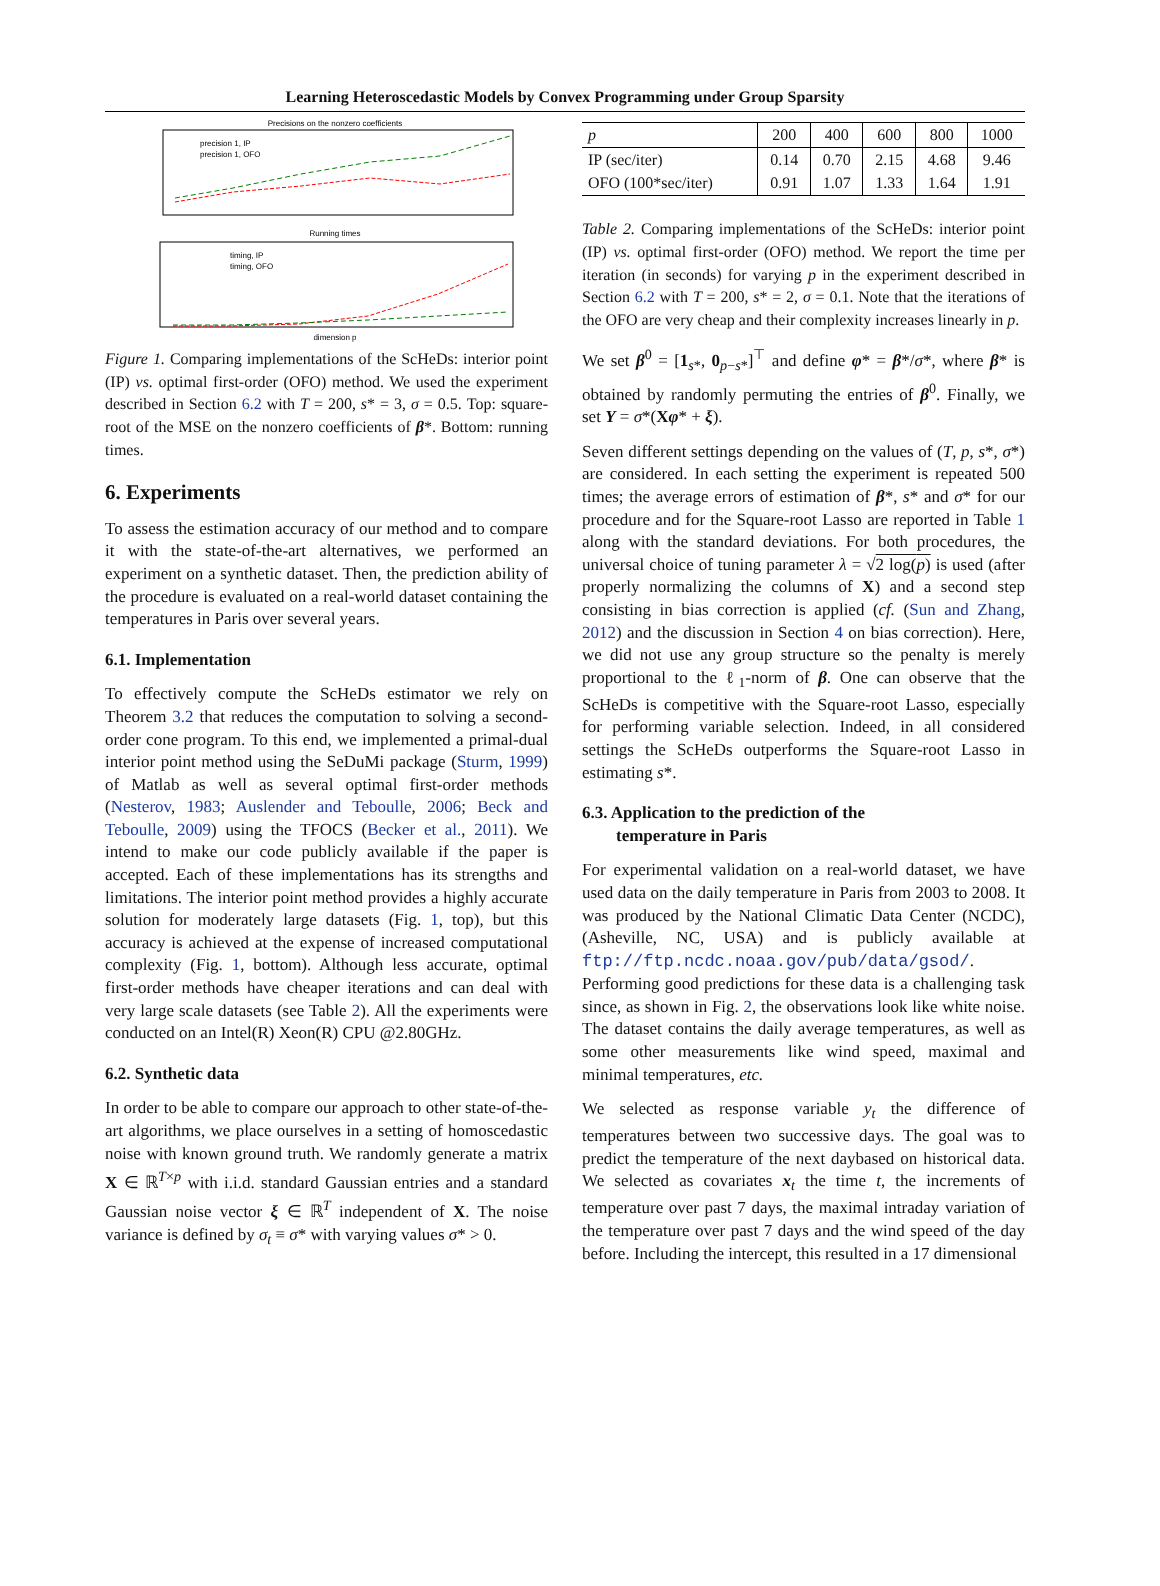Learning Heteroscedastic Models by Convex Programming under Group Sparsity
Precisions on the nonzero coefficients
precision 1, IP
precision 1, OFO
Running times
timing, IP
timing, OFO
dimension p
Figure 1. Comparing implementations of the ScHeDs: interior point (IP) vs. optimal first-order (OFO) method. We used the experiment described in Section 6.2 with T = 200, s* = 3, σ = 0.5. Top: square-root of the MSE on the nonzero coefficients of β*. Bottom: running times.
6. Experiments
To assess the estimation accuracy of our method and to compare it with the state-of-the-art alternatives, we performed an experiment on a synthetic dataset. Then, the prediction ability of the procedure is evaluated on a real-world dataset containing the temperatures in Paris over several years.
6.1. Implementation
To effectively compute the ScHeDs estimator we rely on Theorem 3.2 that reduces the computation to solving a second-order cone program. To this end, we implemented a primal-dual interior point method using the SeDuMi package (Sturm, 1999) of Matlab as well as several optimal first-order methods (Nesterov, 1983; Auslender and Teboulle, 2006; Beck and Teboulle, 2009) using the TFOCS (Becker et al., 2011). We intend to make our code publicly available if the paper is accepted. Each of these implementations has its strengths and limitations. The interior point method provides a highly accurate solution for moderately large datasets (Fig. 1, top), but this accuracy is achieved at the expense of increased computational complexity (Fig. 1, bottom). Although less accurate, optimal first-order methods have cheaper iterations and can deal with very large scale datasets (see Table 2). All the experiments were conducted on an Intel(R) Xeon(R) CPU @2.80GHz.
6.2. Synthetic data
In order to be able to compare our approach to other state-of-the-art algorithms, we place ourselves in a setting of homoscedastic noise with known ground truth. We randomly generate a matrix X ∈ ℝ<sup>T×p</sup> with i.i.d. standard Gaussian entries and a standard Gaussian noise vector ξ ∈ ℝ<sup>T</sup> independent of X. The noise variance is defined by σ<sub>t</sub> ≡ σ* with varying values σ* > 0.
| p | 200 | 400 | 600 | 800 | 1000 |
| --- | --- | --- | --- | --- | --- |
| IP (sec/iter) OFO (100*sec/iter) | 0.14 0.91 | 0.70 1.07 | 2.15 1.33 | 4.68 1.64 | 9.46 1.91 |
Table 2. Comparing implementations of the ScHeDs: interior point (IP) vs. optimal first-order (OFO) method. We report the time per iteration (in seconds) for varying p in the experiment described in Section 6.2 with T = 200, s* = 2, σ = 0.1. Note that the iterations of the OFO are very cheap and their complexity increases linearly in p.
We set β<sup>0</sup> = [1<sub>s*</sub>, 0<sub>p−s*</sub>]<sup>⊤</sup> and define φ* = β*/σ*, where β* is obtained by randomly permuting the entries of β<sup>0</sup>. Finally, we set Y = σ*(Xφ* + ξ).
Seven different settings depending on the values of (T, p, s*, σ*) are considered. In each setting the experiment is repeated 500 times; the average errors of estimation of β*, s* and σ* for our procedure and for the Square-root Lasso are reported in Table 1 along with the standard deviations. For both procedures, the universal choice of tuning parameter λ = √2 log(p) is used (after properly normalizing the columns of X) and a second step consisting in bias correction is applied (cf. (Sun and Zhang, 2012) and the discussion in Section 4 on bias correction). Here, we did not use any group structure so the penalty is merely proportional to the ℓ<sub>1</sub>-norm of β. One can observe that the ScHeDs is competitive with the Square-root Lasso, especially for performing variable selection. Indeed, in all considered settings the ScHeDs outperforms the Square-root Lasso in estimating s*.
6.3. Application to the prediction of the
temperature in Paris
For experimental validation on a real-world dataset, we have used data on the daily temperature in Paris from 2003 to 2008. It was produced by the National Climatic Data Center (NCDC), (Asheville, NC, USA) and is publicly available at ftp://ftp.ncdc.noaa.gov/pub/data/gsod/. Performing good predictions for these data is a challenging task since, as shown in Fig. 2, the observations look like white noise. The dataset contains the daily average temperatures, as well as some other measurements like wind speed, maximal and minimal temperatures, etc.
We selected as response variable y<sub>t</sub> the difference of temperatures between two successive days. The goal was to predict the temperature of the next daybased on historical data. We selected as covariates x<sub>t</sub> the time t, the increments of temperature over past 7 days, the maximal intraday variation of the temperature over past 7 days and the wind speed of the day before. Including the intercept, this resulted in a 17 dimensional